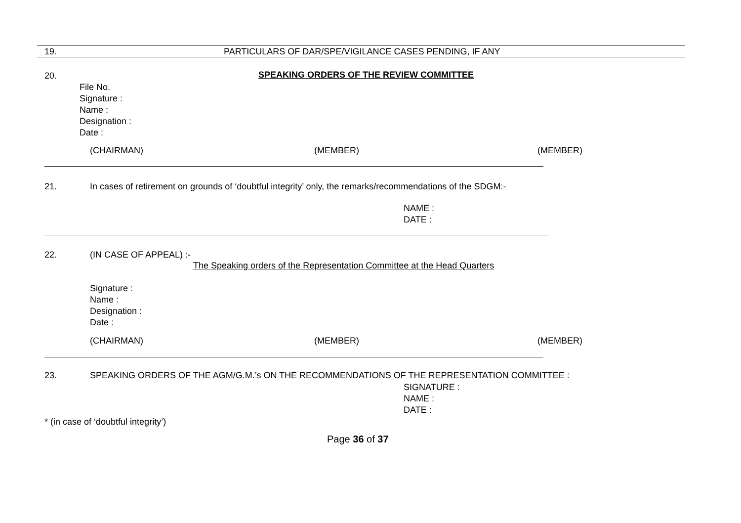19.
PARTICULARS OF DAR/SPE/VIGILANCE CASES PENDING, IF ANY
20.
SPEAKING ORDERS OF THE REVIEW COMMITTEE
File No.
Signature :
Name :
Designation :
Date :
(CHAIRMAN) (MEMBER) (MEMBER)
21.
In cases of retirement on grounds of ‘doubtful integrity’ only, the remarks/recommendations of the SDGM:-
NAME :
DATE :
22. (IN CASE OF APPEAL) :-
The Speaking orders of the Representation Committee at the Head Quarters
Signature :
Name :
Designation :
Date :
(CHAIRMAN) (MEMBER) (MEMBER)
23.
SPEAKING ORDERS OF THE AGM/G.M.’s ON THE RECOMMENDATIONS OF THE REPRESENTATION COMMITTEE :
SIGNATURE :
NAME :
DATE :
* (in case of ‘doubtful integrity’)
Page 36 of 37